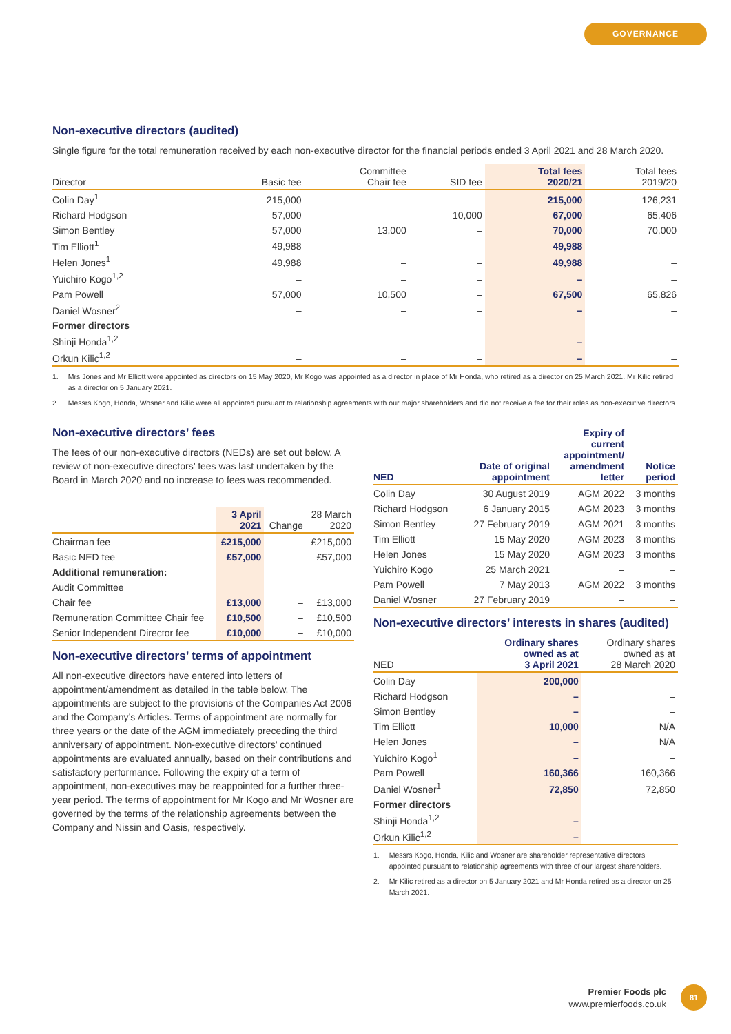GOVERNANCE
Non-executive directors (audited)
Single figure for the total remuneration received by each non-executive director for the financial periods ended 3 April 2021 and 28 March 2020.
| Director | Basic fee | Committee Chair fee | SID fee | Total fees 2020/21 | Total fees 2019/20 |
| --- | --- | --- | --- | --- | --- |
| Colin Day<sup>1</sup> | 215,000 | – | – | 215,000 | 126,231 |
| Richard Hodgson | 57,000 | – | 10,000 | 67,000 | 65,406 |
| Simon Bentley | 57,000 | 13,000 | – | 70,000 | 70,000 |
| Tim Elliott<sup>1</sup> | 49,988 | – | – | 49,988 | – |
| Helen Jones<sup>1</sup> | 49,988 | – | – | 49,988 | – |
| Yuichiro Kogo<sup>1,2</sup> | – | – | – | – | – |
| Pam Powell | 57,000 | 10,500 | – | 67,500 | 65,826 |
| Daniel Wosner<sup>2</sup> | – | – | – | – | – |
| Former directors | | | | | |
| Shinji Honda<sup>1,2</sup> | – | – | – | – | – |
| Orkun Kilic<sup>1,2</sup> | – | – | – | – | – |
1. Mrs Jones and Mr Elliott were appointed as directors on 15 May 2020, Mr Kogo was appointed as a director in place of Mr Honda, who retired as a director on 25 March 2021. Mr Kilic retired as a director on 5 January 2021.
2. Messrs Kogo, Honda, Wosner and Kilic were all appointed pursuant to relationship agreements with our major shareholders and did not receive a fee for their roles as non-executive directors.
Non-executive directors’ fees
The fees of our non-executive directors (NEDs) are set out below. A review of non-executive directors’ fees was last undertaken by the Board in March 2020 and no increase to fees was recommended.
| | 3 April 2021 | Change | 28 March 2020 |
| --- | --- | --- | --- |
| Chairman fee | £215,000 | – | £215,000 |
| Basic NED fee | £57,000 | – | £57,000 |
| Additional remuneration: | | | |
| Audit Committee | | | |
| Chair fee | £13,000 | – | £13,000 |
| Remuneration Committee Chair fee | £10,500 | – | £10,500 |
| Senior Independent Director fee | £10,000 | – | £10,000 |
Non-executive directors’ terms of appointment
All non-executive directors have entered into letters of appointment/amendment as detailed in the table below. The appointments are subject to the provisions of the Companies Act 2006 and the Company’s Articles. Terms of appointment are normally for three years or the date of the AGM immediately preceding the third anniversary of appointment. Non-executive directors’ continued appointments are evaluated annually, based on their contributions and satisfactory performance. Following the expiry of a term of appointment, non-executives may be reappointed for a further three-year period. The terms of appointment for Mr Kogo and Mr Wosner are governed by the terms of the relationship agreements between the Company and Nissin and Oasis, respectively.
| NED | Date of original appointment | Expiry of current appointment/ amendment letter | Notice period |
| --- | --- | --- | --- |
| Colin Day | 30 August 2019 | AGM 2022 | 3 months |
| Richard Hodgson | 6 January 2015 | AGM 2023 | 3 months |
| Simon Bentley | 27 February 2019 | AGM 2021 | 3 months |
| Tim Elliott | 15 May 2020 | AGM 2023 | 3 months |
| Helen Jones | 15 May 2020 | AGM 2023 | 3 months |
| Yuichiro Kogo | 25 March 2021 | – | – |
| Pam Powell | 7 May 2013 | AGM 2022 | 3 months |
| Daniel Wosner | 27 February 2019 | – | – |
Non-executive directors’ interests in shares (audited)
| NED | Ordinary shares owned as at 3 April 2021 | Ordinary shares owned as at 28 March 2020 |
| --- | --- | --- |
| Colin Day | 200,000 | – |
| Richard Hodgson | – | – |
| Simon Bentley | – | – |
| Tim Elliott | 10,000 | N/A |
| Helen Jones | – | N/A |
| Yuichiro Kogo<sup>1</sup> | – | – |
| Pam Powell | 160,366 | 160,366 |
| Daniel Wosner<sup>1</sup> | 72,850 | 72,850 |
| Former directors | | |
| Shinji Honda<sup>1,2</sup> | – | – |
| Orkun Kilic<sup>1,2</sup> | – | – |
1. Messrs Kogo, Honda, Kilic and Wosner are shareholder representative directors appointed pursuant to relationship agreements with three of our largest shareholders.
2. Mr Kilic retired as a director on 5 January 2021 and Mr Honda retired as a director on 25 March 2021.
Premier Foods plc
www.premierfoods.co.uk
81